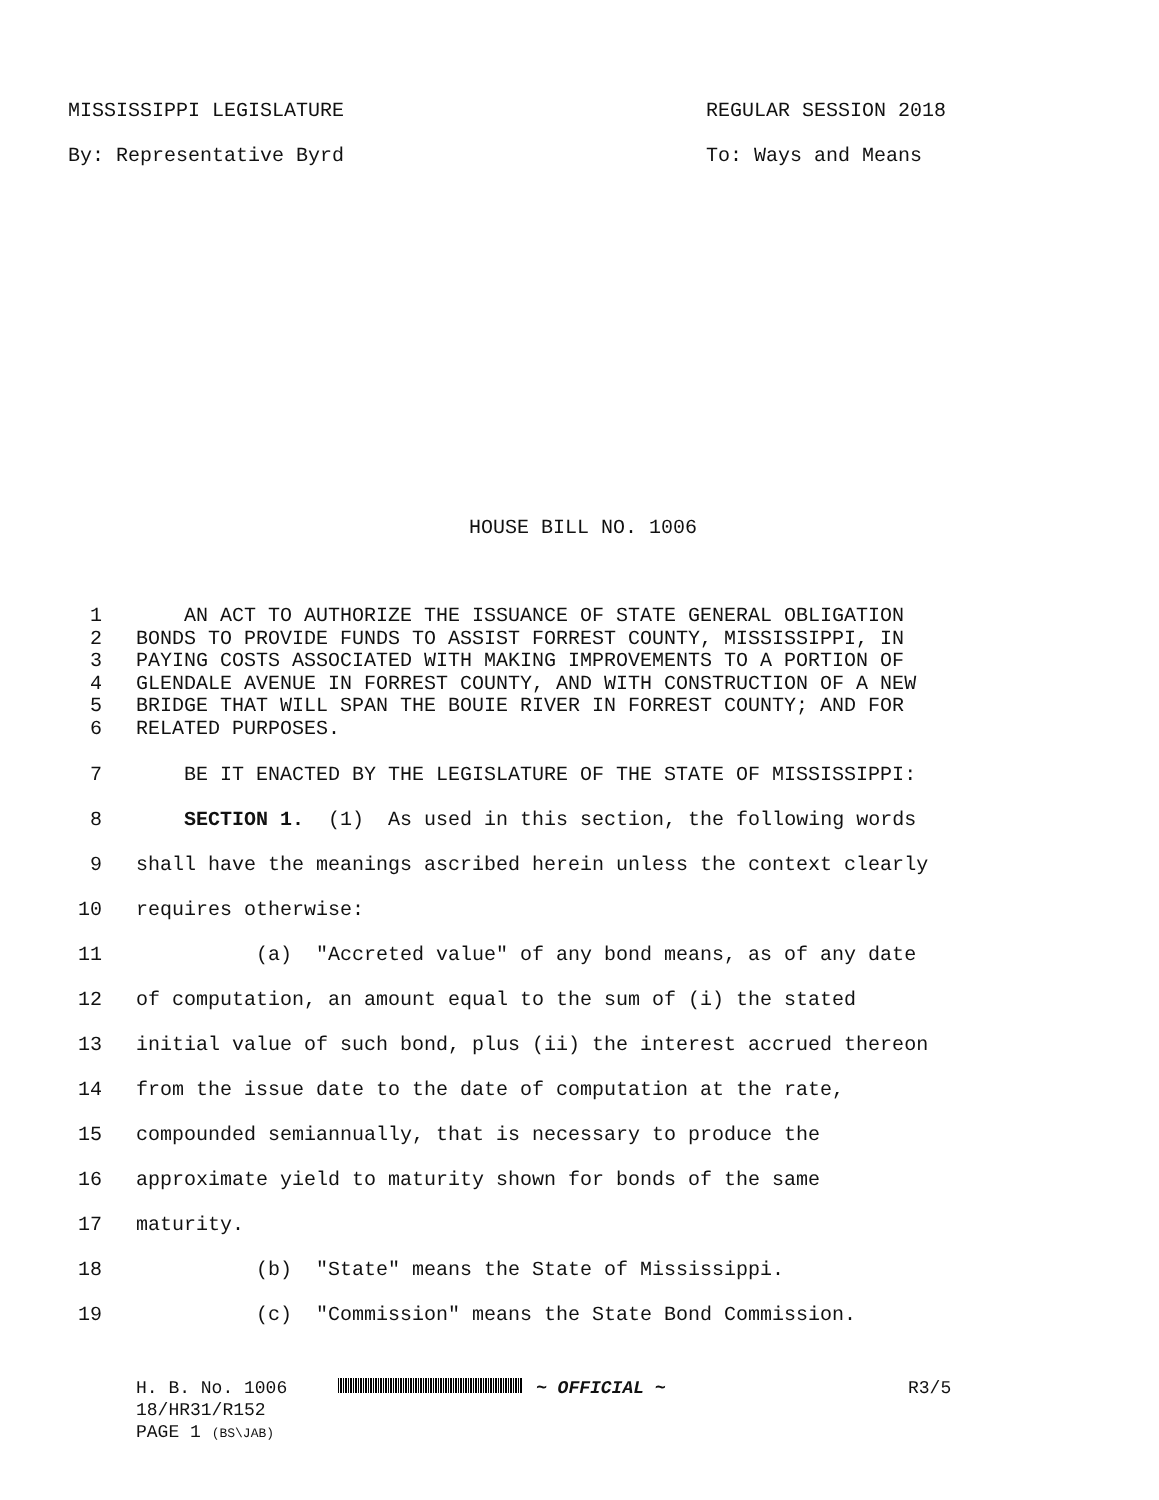MISSISSIPPI LEGISLATURE REGULAR SESSION 2018
By: Representative Byrd To: Ways and Means
HOUSE BILL NO. 1006
1 AN ACT TO AUTHORIZE THE ISSUANCE OF STATE GENERAL OBLIGATION
2 BONDS TO PROVIDE FUNDS TO ASSIST FORREST COUNTY, MISSISSIPPI, IN
3 PAYING COSTS ASSOCIATED WITH MAKING IMPROVEMENTS TO A PORTION OF
4 GLENDALE AVENUE IN FORREST COUNTY, AND WITH CONSTRUCTION OF A NEW
5 BRIDGE THAT WILL SPAN THE BOUIE RIVER IN FORREST COUNTY; AND FOR
6 RELATED PURPOSES.
7 BE IT ENACTED BY THE LEGISLATURE OF THE STATE OF MISSISSIPPI:
8 SECTION 1. (1) As used in this section, the following words
9 shall have the meanings ascribed herein unless the context clearly
10 requires otherwise:
11 (a) "Accreted value" of any bond means, as of any date
12 of computation, an amount equal to the sum of (i) the stated
13 initial value of such bond, plus (ii) the interest accrued thereon
14 from the issue date to the date of computation at the rate,
15 compounded semiannually, that is necessary to produce the
16 approximate yield to maturity shown for bonds of the same
17 maturity.
18 (b) "State" means the State of Mississippi.
19 (c) "Commission" means the State Bond Commission.
H. B. No. 1006
18/HR31/R152
PAGE 1 (BS\JAB)
~ OFFICIAL ~ R3/5